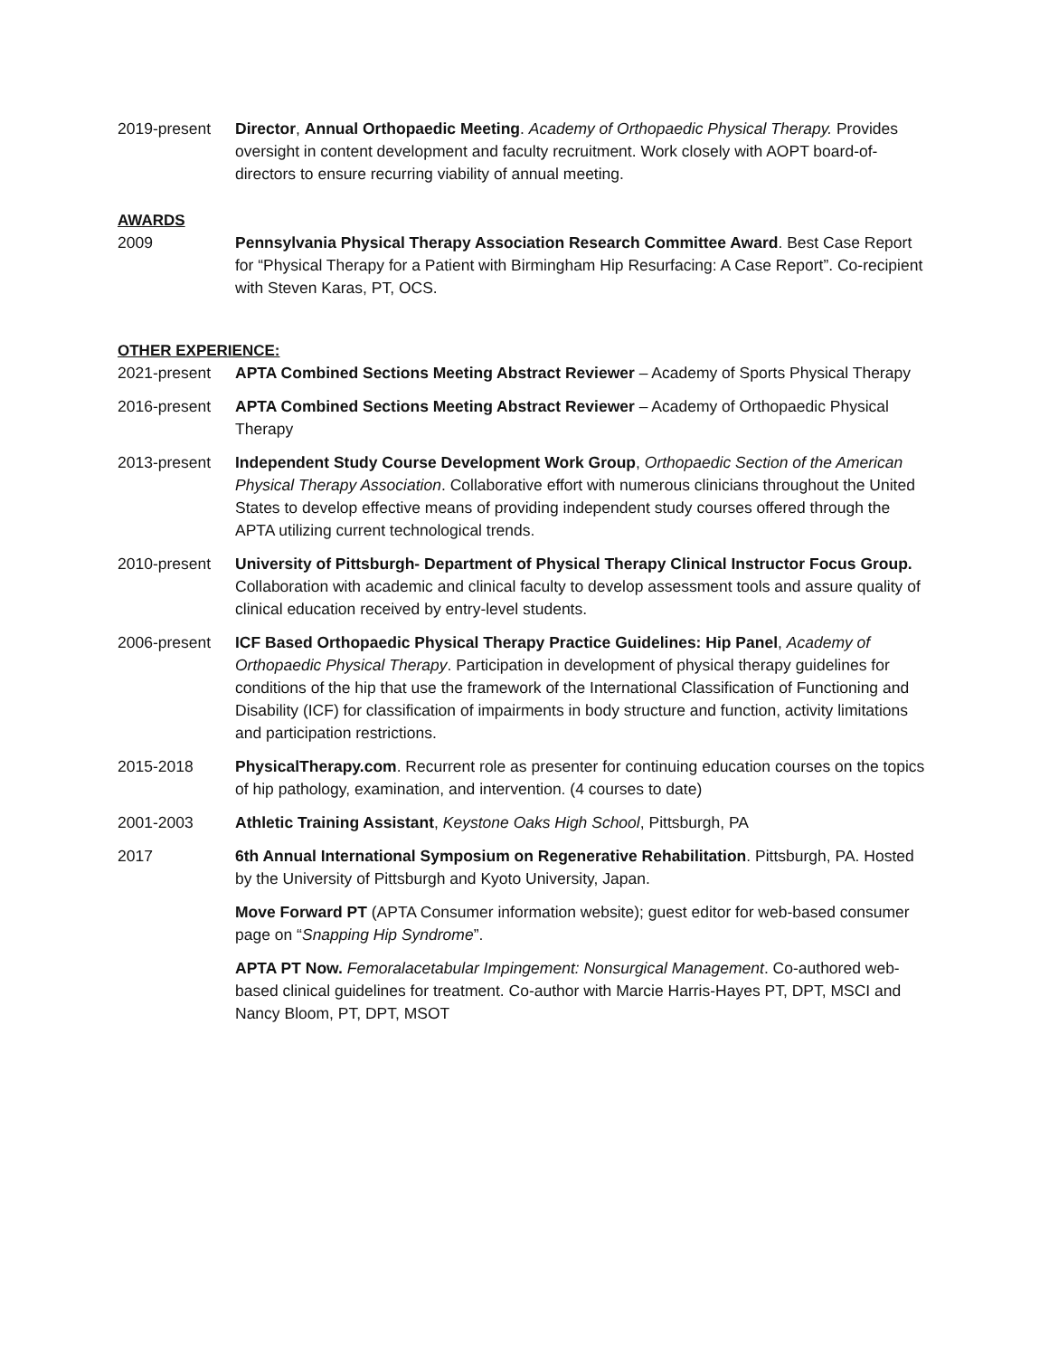2019-present Director, Annual Orthopaedic Meeting. Academy of Orthopaedic Physical Therapy. Provides oversight in content development and faculty recruitment. Work closely with AOPT board-of-directors to ensure recurring viability of annual meeting.
AWARDS
2009 Pennsylvania Physical Therapy Association Research Committee Award. Best Case Report for “Physical Therapy for a Patient with Birmingham Hip Resurfacing: A Case Report”. Co-recipient with Steven Karas, PT, OCS.
OTHER EXPERIENCE:
2021-present APTA Combined Sections Meeting Abstract Reviewer – Academy of Sports Physical Therapy
2016-present APTA Combined Sections Meeting Abstract Reviewer – Academy of Orthopaedic Physical Therapy
2013-present Independent Study Course Development Work Group, Orthopaedic Section of the American Physical Therapy Association. Collaborative effort with numerous clinicians throughout the United States to develop effective means of providing independent study courses offered through the APTA utilizing current technological trends.
2010-present University of Pittsburgh- Department of Physical Therapy Clinical Instructor Focus Group. Collaboration with academic and clinical faculty to develop assessment tools and assure quality of clinical education received by entry-level students.
2006-present ICF Based Orthopaedic Physical Therapy Practice Guidelines: Hip Panel, Academy of Orthopaedic Physical Therapy. Participation in development of physical therapy guidelines for conditions of the hip that use the framework of the International Classification of Functioning and Disability (ICF) for classification of impairments in body structure and function, activity limitations and participation restrictions.
2015-2018 PhysicalTherapy.com. Recurrent role as presenter for continuing education courses on the topics of hip pathology, examination, and intervention. (4 courses to date)
2001-2003 Athletic Training Assistant, Keystone Oaks High School, Pittsburgh, PA
2017 6th Annual International Symposium on Regenerative Rehabilitation. Pittsburgh, PA. Hosted by the University of Pittsburgh and Kyoto University, Japan.
Move Forward PT (APTA Consumer information website); guest editor for web-based consumer page on “Snapping Hip Syndrome”.
APTA PT Now. Femoralacetabular Impingement: Nonsurgical Management. Co-authored web-based clinical guidelines for treatment. Co-author with Marcie Harris-Hayes PT, DPT, MSCI and Nancy Bloom, PT, DPT, MSOT